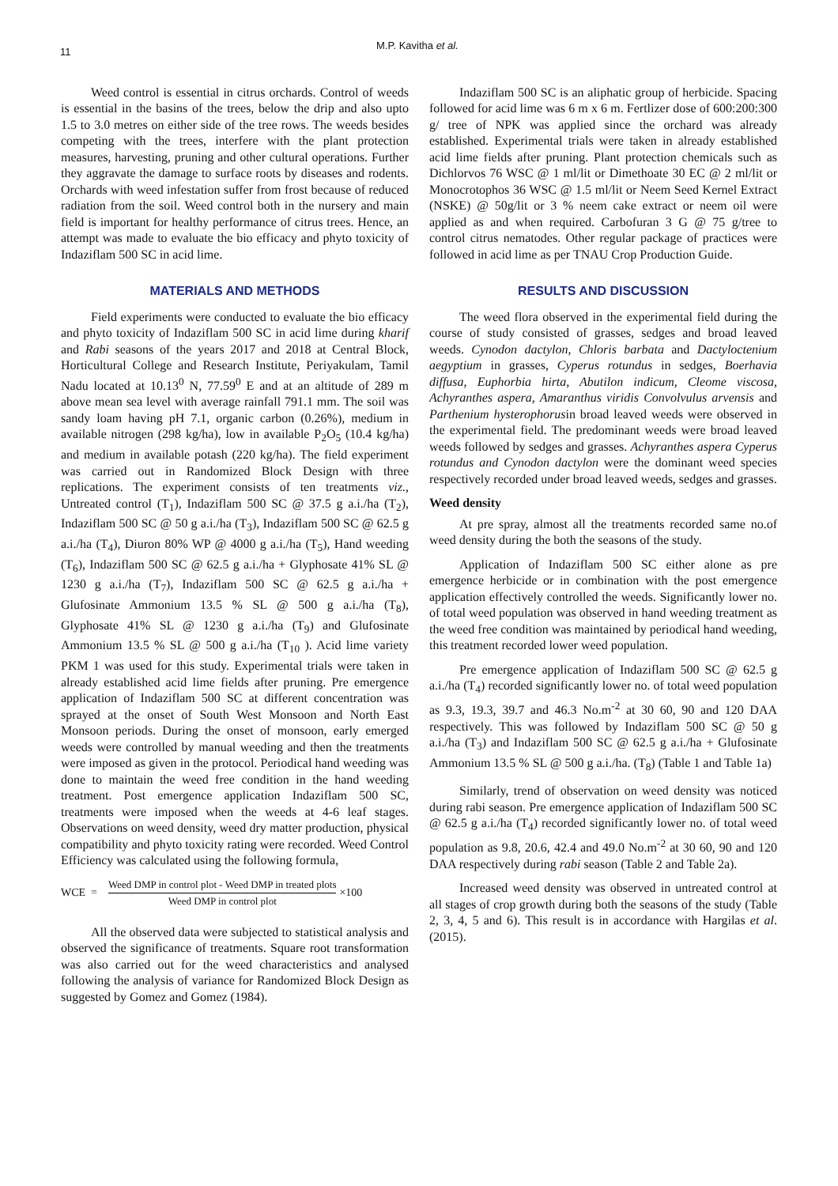11
M.P. Kavitha et al.
Weed control is essential in citrus orchards. Control of weeds is essential in the basins of the trees, below the drip and also upto 1.5 to 3.0 metres on either side of the tree rows. The weeds besides competing with the trees, interfere with the plant protection measures, harvesting, pruning and other cultural operations. Further they aggravate the damage to surface roots by diseases and rodents. Orchards with weed infestation suffer from frost because of reduced radiation from the soil. Weed control both in the nursery and main field is important for healthy performance of citrus trees. Hence, an attempt was made to evaluate the bio efficacy and phyto toxicity of Indaziflam 500 SC in acid lime.
MATERIALS AND METHODS
Field experiments were conducted to evaluate the bio efficacy and phyto toxicity of Indaziflam 500 SC in acid lime during kharif and Rabi seasons of the years 2017 and 2018 at Central Block, Horticultural College and Research Institute, Periyakulam, Tamil Nadu located at 10.13<sup>0</sup> N, 77.59<sup>0</sup> E and at an altitude of 289 m above mean sea level with average rainfall 791.1 mm. The soil was sandy loam having pH 7.1, organic carbon (0.26%), medium in available nitrogen (298 kg/ha), low in available P<sub>2</sub>O<sub>5</sub> (10.4 kg/ha) and medium in available potash (220 kg/ha). The field experiment was carried out in Randomized Block Design with three replications. The experiment consists of ten treatments viz., Untreated control (T<sub>1</sub>), Indaziflam 500 SC @ 37.5 g a.i./ha (T<sub>2</sub>), Indaziflam 500 SC @ 50 g a.i./ha (T<sub>3</sub>), Indaziflam 500 SC @ 62.5 g a.i./ha (T<sub>4</sub>), Diuron 80% WP @ 4000 g a.i./ha (T<sub>5</sub>), Hand weeding (T<sub>6</sub>), Indaziflam 500 SC @ 62.5 g a.i./ha + Glyphosate 41% SL @ 1230 g a.i./ha (T<sub>7</sub>), Indaziflam 500 SC @ 62.5 g a.i./ha + Glufosinate Ammonium 13.5 % SL @ 500 g a.i./ha (T<sub>8</sub>), Glyphosate 41% SL @ 1230 g a.i./ha (T<sub>9</sub>) and Glufosinate Ammonium 13.5 % SL @ 500 g a.i./ha (T<sub>10</sub> ). Acid lime variety PKM 1 was used for this study. Experimental trials were taken in already established acid lime fields after pruning. Pre emergence application of Indaziflam 500 SC at different concentration was sprayed at the onset of South West Monsoon and North East Monsoon periods. During the onset of monsoon, early emerged weeds were controlled by manual weeding and then the treatments were imposed as given in the protocol. Periodical hand weeding was done to maintain the weed free condition in the hand weeding treatment. Post emergence application Indaziflam 500 SC, treatments were imposed when the weeds at 4-6 leaf stages. Observations on weed density, weed dry matter production, physical compatibility and phyto toxicity rating were recorded. Weed Control Efficiency was calculated using the following formula,
WCE = Weed DMP in control plot - Weed DMP in treated plots Weed DMP in control plot ×100
All the observed data were subjected to statistical analysis and observed the significance of treatments. Square root transformation was also carried out for the weed characteristics and analysed following the analysis of variance for Randomized Block Design as suggested by Gomez and Gomez (1984).
Indaziflam 500 SC is an aliphatic group of herbicide. Spacing followed for acid lime was 6 m x 6 m. Fertlizer dose of 600:200:300 g/ tree of NPK was applied since the orchard was already established. Experimental trials were taken in already established acid lime fields after pruning. Plant protection chemicals such as Dichlorvos 76 WSC @ 1 ml/lit or Dimethoate 30 EC @ 2 ml/lit or Monocrotophos 36 WSC @ 1.5 ml/lit or Neem Seed Kernel Extract (NSKE) @ 50g/lit or 3 % neem cake extract or neem oil were applied as and when required. Carbofuran 3 G @ 75 g/tree to control citrus nematodes. Other regular package of practices were followed in acid lime as per TNAU Crop Production Guide.
RESULTS AND DISCUSSION
The weed flora observed in the experimental field during the course of study consisted of grasses, sedges and broad leaved weeds. Cynodon dactylon, Chloris barbata and Dactyloctenium aegyptium in grasses, Cyperus rotundus in sedges, Boerhavia diffusa, Euphorbia hirta, Abutilon indicum, Cleome viscosa, Achyranthes aspera, Amaranthus viridis Convolvulus arvensis and Parthenium hysterophorusin broad leaved weeds were observed in the experimental field. The predominant weeds were broad leaved weeds followed by sedges and grasses. Achyranthes aspera Cyperus rotundus and Cynodon dactylon were the dominant weed species respectively recorded under broad leaved weeds, sedges and grasses.
Weed density
At pre spray, almost all the treatments recorded same no.of weed density during the both the seasons of the study.
Application of Indaziflam 500 SC either alone as pre emergence herbicide or in combination with the post emergence application effectively controlled the weeds. Significantly lower no. of total weed population was observed in hand weeding treatment as the weed free condition was maintained by periodical hand weeding, this treatment recorded lower weed population.
Pre emergence application of Indaziflam 500 SC @ 62.5 g a.i./ha (T<sub>4</sub>) recorded significantly lower no. of total weed population as 9.3, 19.3, 39.7 and 46.3 No.m<sup>-2</sup> at 30 60, 90 and 120 DAA respectively. This was followed by Indaziflam 500 SC @ 50 g a.i./ha (T<sub>3</sub>) and Indaziflam 500 SC @ 62.5 g a.i./ha + Glufosinate Ammonium 13.5 % SL @ 500 g a.i./ha. (T<sub>8</sub>) (Table 1 and Table 1a)
Similarly, trend of observation on weed density was noticed during rabi season. Pre emergence application of Indaziflam 500 SC @ 62.5 g a.i./ha (T<sub>4</sub>) recorded significantly lower no. of total weed population as 9.8, 20.6, 42.4 and 49.0 No.m<sup>-2</sup> at 30 60, 90 and 120 DAA respectively during rabi season (Table 2 and Table 2a).
Increased weed density was observed in untreated control at all stages of crop growth during both the seasons of the study (Table 2, 3, 4, 5 and 6). This result is in accordance with Hargilas et al. (2015).